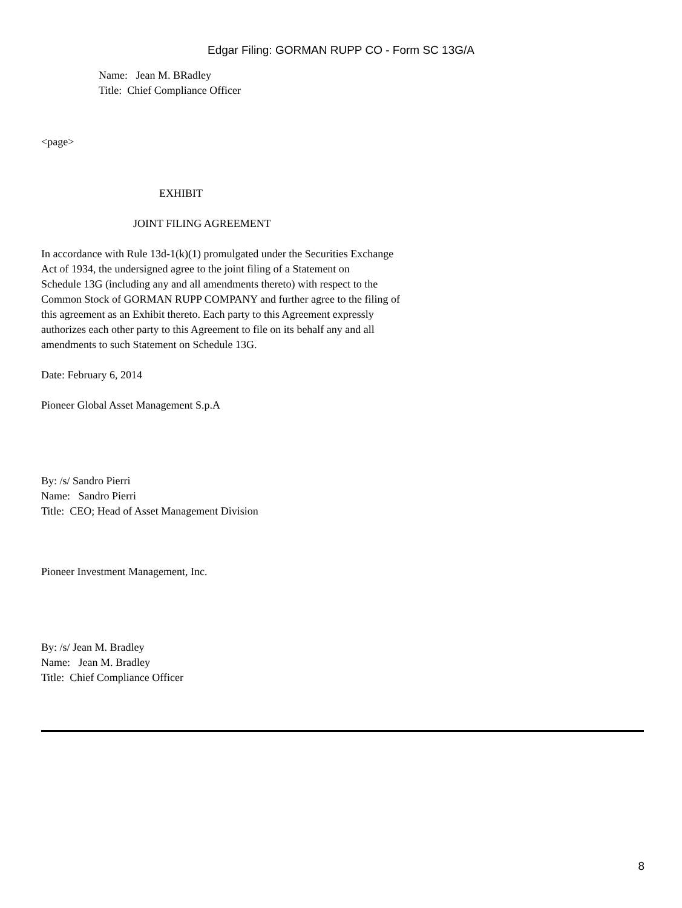Edgar Filing: GORMAN RUPP CO - Form SC 13G/A
Name: Jean M. BRadley
Title: Chief Compliance Officer
<page>
EXHIBIT
JOINT FILING AGREEMENT
In accordance with Rule 13d-1(k)(1) promulgated under the Securities Exchange
Act of 1934, the undersigned agree to the joint filing of a Statement on
Schedule 13G (including any and all amendments thereto) with respect to the
Common Stock of GORMAN RUPP COMPANY and further agree to the filing of
this agreement as an Exhibit thereto. Each party to this Agreement expressly
authorizes each other party to this Agreement to file on its behalf any and all
amendments to such Statement on Schedule 13G.
Date: February 6, 2014
Pioneer Global Asset Management S.p.A
By: /s/ Sandro Pierri
Name: Sandro Pierri
Title: CEO; Head of Asset Management Division
Pioneer Investment Management, Inc.
By: /s/ Jean M. Bradley
Name: Jean M. Bradley
Title: Chief Compliance Officer
8